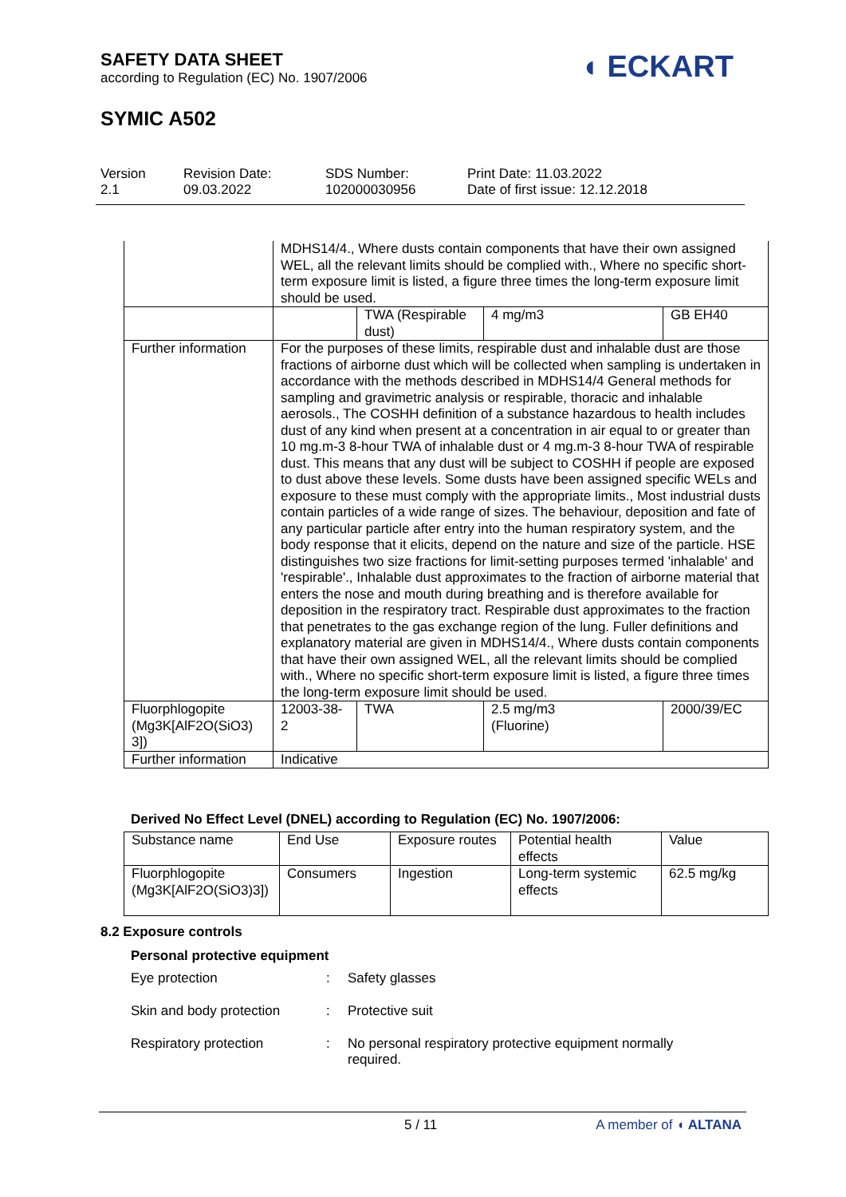SAFETY DATA SHEET
according to Regulation (EC) No. 1907/2006
◖ ECKART
SYMIC A502
Version
2.1
Revision Date:
09.03.2022
SDS Number:
102000030956
Print Date: 11.03.2022
Date of first issue: 12.12.2018
| | MDHS14/4., Where dusts contain components that have their own assigned WEL, all the relevant limits should be complied with., Where no specific short-term exposure limit is listed, a figure three times the long-term exposure limit should be used. | | | |
| | | TWA (Respirable dust) | 4 mg/m3 | GB EH40 |
| Further information | For the purposes of these limits, respirable dust and inhalable dust are those fractions of airborne dust which will be collected when sampling is undertaken in accordance with the methods described in MDHS14/4 General methods for sampling and gravimetric analysis or respirable, thoracic and inhalable aerosols., The COSHH definition of a substance hazardous to health includes dust of any kind when present at a concentration in air equal to or greater than 10 mg.m-3 8-hour TWA of inhalable dust or 4 mg.m-3 8-hour TWA of respirable dust. This means that any dust will be subject to COSHH if people are exposed to dust above these levels. Some dusts have been assigned specific WELs and exposure to these must comply with the appropriate limits., Most industrial dusts contain particles of a wide range of sizes. The behaviour, deposition and fate of any particular particle after entry into the human respiratory system, and the body response that it elicits, depend on the nature and size of the particle. HSE distinguishes two size fractions for limit-setting purposes termed 'inhalable' and 'respirable'., Inhalable dust approximates to the fraction of airborne material that enters the nose and mouth during breathing and is therefore available for deposition in the respiratory tract. Respirable dust approximates to the fraction that penetrates to the gas exchange region of the lung. Fuller definitions and explanatory material are given in MDHS14/4., Where dusts contain components that have their own assigned WEL, all the relevant limits should be complied with., Where no specific short-term exposure limit is listed, a figure three times the long-term exposure limit should be used. | | | |
| Fluorphlogopite (Mg3K[AlF2O(SiO3) 3]) | 12003-38-2 | TWA | 2.5 mg/m3 (Fluorine) | 2000/39/EC |
| Further information | Indicative | | | |
Derived No Effect Level (DNEL) according to Regulation (EC) No. 1907/2006:
| Substance name | End Use | Exposure routes | Potential health effects | Value |
| --- | --- | --- | --- | --- |
| Fluorphlogopite (Mg3K[AlF2O(SiO3)3]) | Consumers | Ingestion | Long-term systemic effects | 62.5 mg/kg |
8.2 Exposure controls
Personal protective equipment
Eye protection : Safety glasses
Skin and body protection : Protective suit
Respiratory protection : No personal respiratory protective equipment normally
required.
5 / 11 A member of ◖ ALTANA